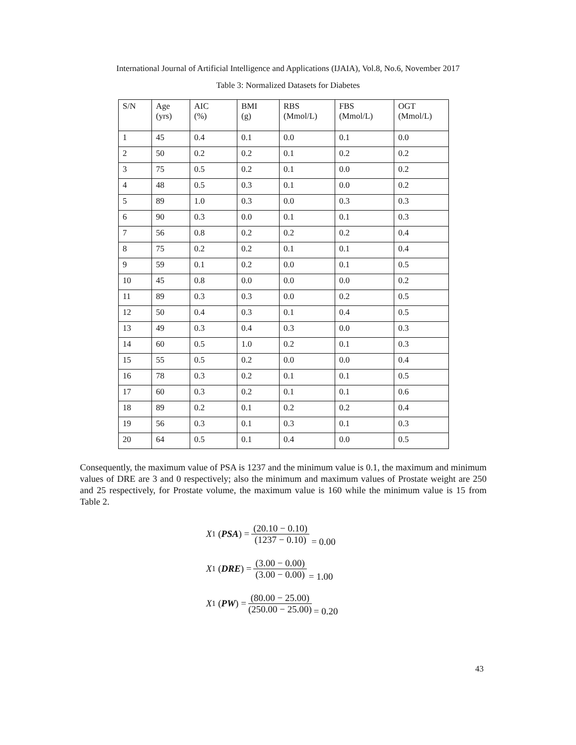International Journal of Artificial Intelligence and Applications (IJAIA), Vol.8, No.6, November 2017
Table 3: Normalized Datasets for Diabetes
| S/N | Age (yrs) | AIC (%) | BMI (g) | RBS (Mmol/L) | FBS (Mmol/L) | OGT (Mmol/L) |
| --- | --- | --- | --- | --- | --- | --- |
| 1 | 45 | 0.4 | 0.1 | 0.0 | 0.1 | 0.0 |
| 2 | 50 | 0.2 | 0.2 | 0.1 | 0.2 | 0.2 |
| 3 | 75 | 0.5 | 0.2 | 0.1 | 0.0 | 0.2 |
| 4 | 48 | 0.5 | 0.3 | 0.1 | 0.0 | 0.2 |
| 5 | 89 | 1.0 | 0.3 | 0.0 | 0.3 | 0.3 |
| 6 | 90 | 0.3 | 0.0 | 0.1 | 0.1 | 0.3 |
| 7 | 56 | 0.8 | 0.2 | 0.2 | 0.2 | 0.4 |
| 8 | 75 | 0.2 | 0.2 | 0.1 | 0.1 | 0.4 |
| 9 | 59 | 0.1 | 0.2 | 0.0 | 0.1 | 0.5 |
| 10 | 45 | 0.8 | 0.0 | 0.0 | 0.0 | 0.2 |
| 11 | 89 | 0.3 | 0.3 | 0.0 | 0.2 | 0.5 |
| 12 | 50 | 0.4 | 0.3 | 0.1 | 0.4 | 0.5 |
| 13 | 49 | 0.3 | 0.4 | 0.3 | 0.0 | 0.3 |
| 14 | 60 | 0.5 | 1.0 | 0.2 | 0.1 | 0.3 |
| 15 | 55 | 0.5 | 0.2 | 0.0 | 0.0 | 0.4 |
| 16 | 78 | 0.3 | 0.2 | 0.1 | 0.1 | 0.5 |
| 17 | 60 | 0.3 | 0.2 | 0.1 | 0.1 | 0.6 |
| 18 | 89 | 0.2 | 0.1 | 0.2 | 0.2 | 0.4 |
| 19 | 56 | 0.3 | 0.1 | 0.3 | 0.1 | 0.3 |
| 20 | 64 | 0.5 | 0.1 | 0.4 | 0.0 | 0.5 |
Consequently, the maximum value of PSA is 1237 and the minimum value is 0.1, the maximum and minimum values of DRE are 3 and 0 respectively; also the minimum and maximum values of Prostate weight are 250 and 25 respectively, for Prostate volume, the maximum value is 160 while the minimum value is 15 from Table 2.
X<sup>1</sup> (PSA) = (20.10 − 0.10) (1237 − 0.10) = 0.00
X<sup>1</sup> (DRE) = (3.00 − 0.00) (3.00 − 0.00) = 1.00
X<sup>1</sup> (PW) = (80.00 − 25.00) (250.00 − 25.00) = 0.20
43